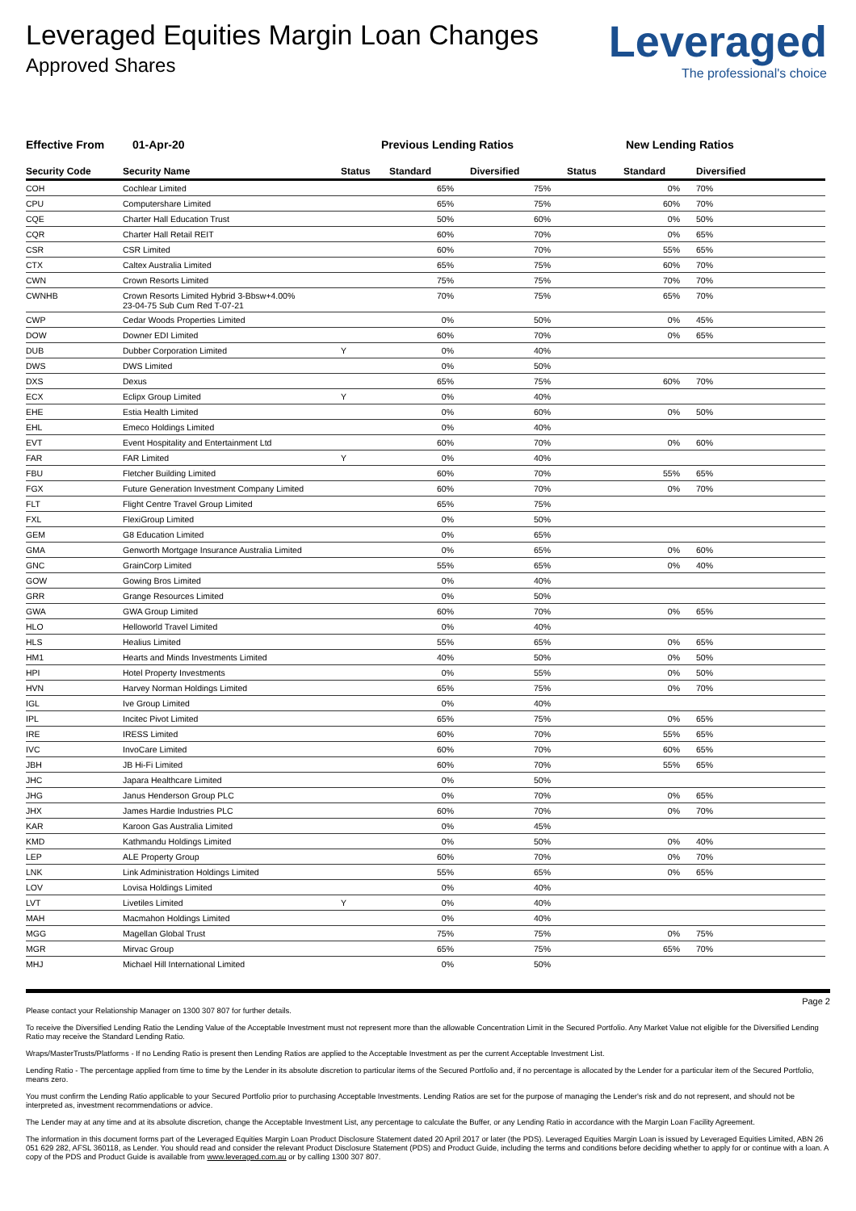Leveraged Equities Margin Loan Changes
Approved Shares
Leveraged
The professional's choice
Effective From 01-Apr-20 Previous Lending Ratios New Lending Ratios
| Security Code | Security Name | Status | Standard | Diversified | Status | Standard | Diversified |
| --- | --- | --- | --- | --- | --- | --- | --- |
| COH | Cochlear Limited | | 65% | 75% | | 0% | 70% |
| CPU | Computershare Limited | | 65% | 75% | | 60% | 70% |
| CQE | Charter Hall Education Trust | | 50% | 60% | | 0% | 50% |
| CQR | Charter Hall Retail REIT | | 60% | 70% | | 0% | 65% |
| CSR | CSR Limited | | 60% | 70% | | 55% | 65% |
| CTX | Caltex Australia Limited | | 65% | 75% | | 60% | 70% |
| CWN | Crown Resorts Limited | | 75% | 75% | | 70% | 70% |
| CWNHB | Crown Resorts Limited Hybrid 3-Bbsw+4.00% 23-04-75 Sub Cum Red T-07-21 | | 70% | 75% | | 65% | 70% |
| CWP | Cedar Woods Properties Limited | | 0% | 50% | | 0% | 45% |
| DOW | Downer EDI Limited | | 60% | 70% | | 0% | 65% |
| DUB | Dubber Corporation Limited | Y | 0% | 40% | | | |
| DWS | DWS Limited | | 0% | 50% | | | |
| DXS | Dexus | | 65% | 75% | | 60% | 70% |
| ECX | Eclipx Group Limited | Y | 0% | 40% | | | |
| EHE | Estia Health Limited | | 0% | 60% | | 0% | 50% |
| EHL | Emeco Holdings Limited | | 0% | 40% | | | |
| EVT | Event Hospitality and Entertainment Ltd | | 60% | 70% | | 0% | 60% |
| FAR | FAR Limited | Y | 0% | 40% | | | |
| FBU | Fletcher Building Limited | | 60% | 70% | | 55% | 65% |
| FGX | Future Generation Investment Company Limited | | 60% | 70% | | 0% | 70% |
| FLT | Flight Centre Travel Group Limited | | 65% | 75% | | | |
| FXL | FlexiGroup Limited | | 0% | 50% | | | |
| GEM | G8 Education Limited | | 0% | 65% | | | |
| GMA | Genworth Mortgage Insurance Australia Limited | | 0% | 65% | | 0% | 60% |
| GNC | GrainCorp Limited | | 55% | 65% | | 0% | 40% |
| GOW | Gowing Bros Limited | | 0% | 40% | | | |
| GRR | Grange Resources Limited | | 0% | 50% | | | |
| GWA | GWA Group Limited | | 60% | 70% | | 0% | 65% |
| HLO | Helloworld Travel Limited | | 0% | 40% | | | |
| HLS | Healius Limited | | 55% | 65% | | 0% | 65% |
| HM1 | Hearts and Minds Investments Limited | | 40% | 50% | | 0% | 50% |
| HPI | Hotel Property Investments | | 0% | 55% | | 0% | 50% |
| HVN | Harvey Norman Holdings Limited | | 65% | 75% | | 0% | 70% |
| IGL | Ive Group Limited | | 0% | 40% | | | |
| IPL | Incitec Pivot Limited | | 65% | 75% | | 0% | 65% |
| IRE | IRESS Limited | | 60% | 70% | | 55% | 65% |
| IVC | InvoCare Limited | | 60% | 70% | | 60% | 65% |
| JBH | JB Hi-Fi Limited | | 60% | 70% | | 55% | 65% |
| JHC | Japara Healthcare Limited | | 0% | 50% | | | |
| JHG | Janus Henderson Group PLC | | 0% | 70% | | 0% | 65% |
| JHX | James Hardie Industries PLC | | 60% | 70% | | 0% | 70% |
| KAR | Karoon Gas Australia Limited | | 0% | 45% | | | |
| KMD | Kathmandu Holdings Limited | | 0% | 50% | | 0% | 40% |
| LEP | ALE Property Group | | 60% | 70% | | 0% | 70% |
| LNK | Link Administration Holdings Limited | | 55% | 65% | | 0% | 65% |
| LOV | Lovisa Holdings Limited | | 0% | 40% | | | |
| LVT | Livetiles Limited | Y | 0% | 40% | | | |
| MAH | Macmahon Holdings Limited | | 0% | 40% | | | |
| MGG | Magellan Global Trust | | 75% | 75% | | 0% | 75% |
| MGR | Mirvac Group | | 65% | 75% | | 65% | 70% |
| MHJ | Michael Hill International Limited | | 0% | 50% | | | |
Page 2
Please contact your Relationship Manager on 1300 307 807 for further details.
To receive the Diversified Lending Ratio the Lending Value of the Acceptable Investment must not represent more than the allowable Concentration Limit in the Secured Portfolio. Any Market Value not eligible for the Diversified Lending Ratio may receive the Standard Lending Ratio.
Wraps/MasterTrusts/Platforms - If no Lending Ratio is present then Lending Ratios are applied to the Acceptable Investment as per the current Acceptable Investment List.
Lending Ratio - The percentage applied from time to time by the Lender in its absolute discretion to particular items of the Secured Portfolio and, if no percentage is allocated by the Lender for a particular item of the Secured Portfolio, means zero.
You must confirm the Lending Ratio applicable to your Secured Portfolio prior to purchasing Acceptable Investments. Lending Ratios are set for the purpose of managing the Lender's risk and do not represent, and should not be interpreted as, investment recommendations or advice.
The Lender may at any time and at its absolute discretion, change the Acceptable Investment List, any percentage to calculate the Buffer, or any Lending Ratio in accordance with the Margin Loan Facility Agreement.
The information in this document forms part of the Leveraged Equities Margin Loan Product Disclosure Statement dated 20 April 2017 or later (the PDS). Leveraged Equities Margin Loan is issued by Leveraged Equities Limited, ABN 26 051 629 282, AFSL 360118, as Lender. You should read and consider the relevant Product Disclosure Statement (PDS) and Product Guide, including the terms and conditions before deciding whether to apply for or continue with a loan. A copy of the PDS and Product Guide is available from www.leveraged.com.au or by calling 1300 307 807.